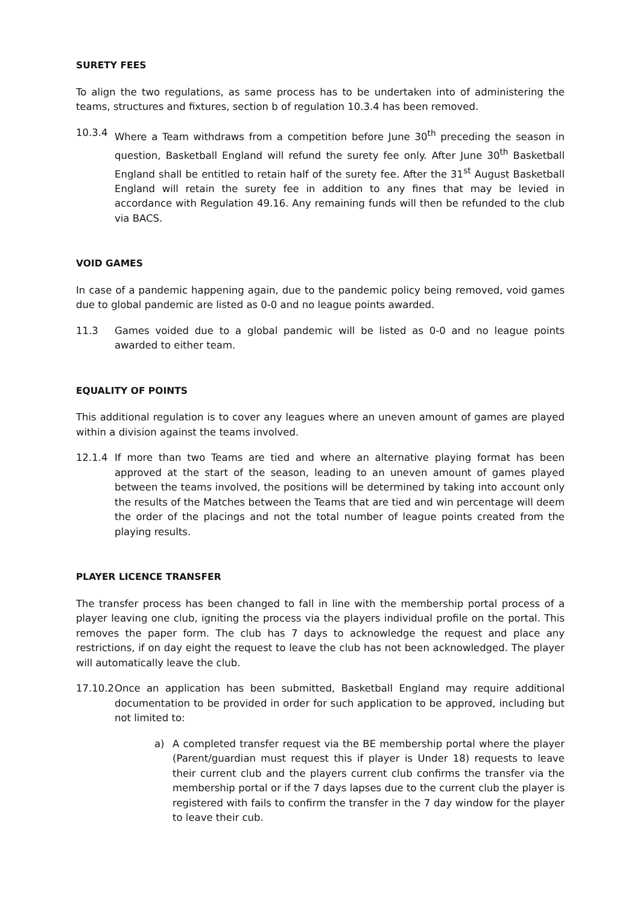SURETY FEES
To align the two regulations, as same process has to be undertaken into of administering the teams, structures and fixtures, section b of regulation 10.3.4 has been removed.
10.3.4 Where a Team withdraws from a competition before June 30<sup>th</sup> preceding the season in question, Basketball England will refund the surety fee only. After June 30<sup>th</sup> Basketball England shall be entitled to retain half of the surety fee. After the 31<sup>st</sup> August Basketball England will retain the surety fee in addition to any fines that may be levied in accordance with Regulation 49.16. Any remaining funds will then be refunded to the club via BACS.
VOID GAMES
In case of a pandemic happening again, due to the pandemic policy being removed, void games due to global pandemic are listed as 0-0 and no league points awarded.
11.3 Games voided due to a global pandemic will be listed as 0-0 and no league points awarded to either team.
EQUALITY OF POINTS
This additional regulation is to cover any leagues where an uneven amount of games are played within a division against the teams involved.
12.1.4 If more than two Teams are tied and where an alternative playing format has been approved at the start of the season, leading to an uneven amount of games played between the teams involved, the positions will be determined by taking into account only the results of the Matches between the Teams that are tied and win percentage will deem the order of the placings and not the total number of league points created from the playing results.
PLAYER LICENCE TRANSFER
The transfer process has been changed to fall in line with the membership portal process of a player leaving one club, igniting the process via the players individual profile on the portal. This removes the paper form. The club has 7 days to acknowledge the request and place any restrictions, if on day eight the request to leave the club has not been acknowledged. The player will automatically leave the club.
17.10.2
Once an application has been submitted, Basketball England may require additional documentation to be provided in order for such application to be approved, including but not limited to:
a) A completed transfer request via the BE membership portal where the player (Parent/guardian must request this if player is Under 18) requests to leave their current club and the players current club confirms the transfer via the membership portal or if the 7 days lapses due to the current club the player is registered with fails to confirm the transfer in the 7 day window for the player to leave their cub.